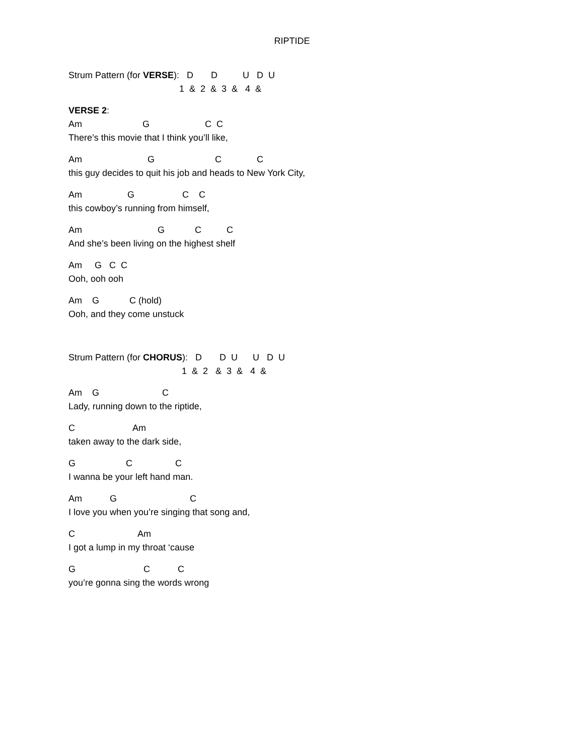RIPTIDE
Strum Pattern (for VERSE): D D U D U
1 & 2 & 3 & 4 &
VERSE 2:
Am G C C
There’s this movie that I think you’ll like,
Am G C C
this guy decides to quit his job and heads to New York City,
Am G C C
this cowboy’s running from himself,
Am G C C
And she’s been living on the highest shelf
Am G C C
Ooh, ooh ooh
Am G C (hold)
Ooh, and they come unstuck
Strum Pattern (for CHORUS): D D U U D U
1 & 2 & 3 & 4 &
Am G C
Lady, running down to the riptide,
C Am
taken away to the dark side,
G C C
I wanna be your left hand man.
Am G C
I love you when you’re singing that song and,
C Am
I got a lump in my throat ‘cause
G C C
you’re gonna sing the words wrong